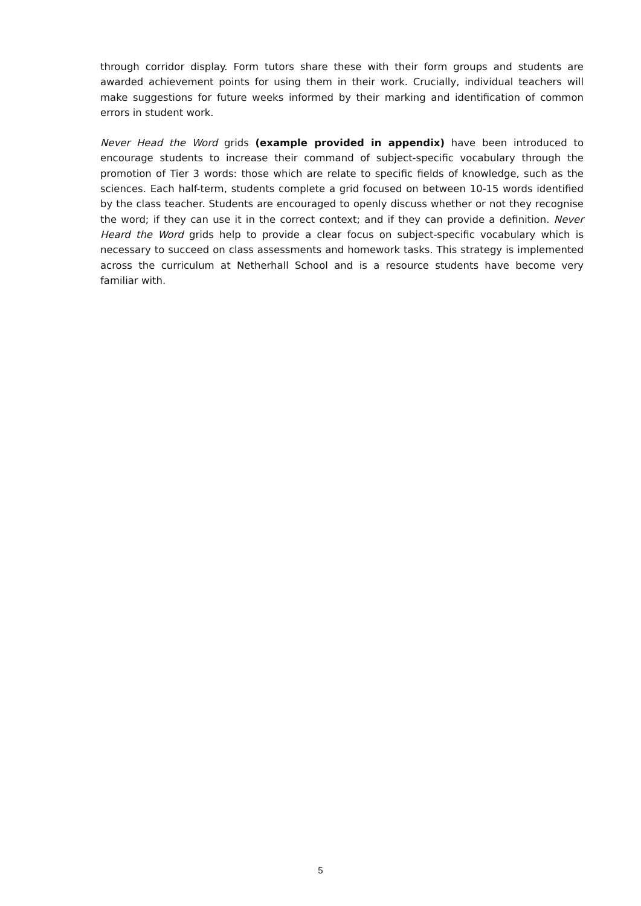through corridor display. Form tutors share these with their form groups and students are awarded achievement points for using them in their work. Crucially, individual teachers will make suggestions for future weeks informed by their marking and identification of common errors in student work.
Never Head the Word grids (example provided in appendix) have been introduced to encourage students to increase their command of subject-specific vocabulary through the promotion of Tier 3 words: those which are relate to specific fields of knowledge, such as the sciences. Each half-term, students complete a grid focused on between 10-15 words identified by the class teacher. Students are encouraged to openly discuss whether or not they recognise the word; if they can use it in the correct context; and if they can provide a definition. Never Heard the Word grids help to provide a clear focus on subject-specific vocabulary which is necessary to succeed on class assessments and homework tasks. This strategy is implemented across the curriculum at Netherhall School and is a resource students have become very familiar with.
5